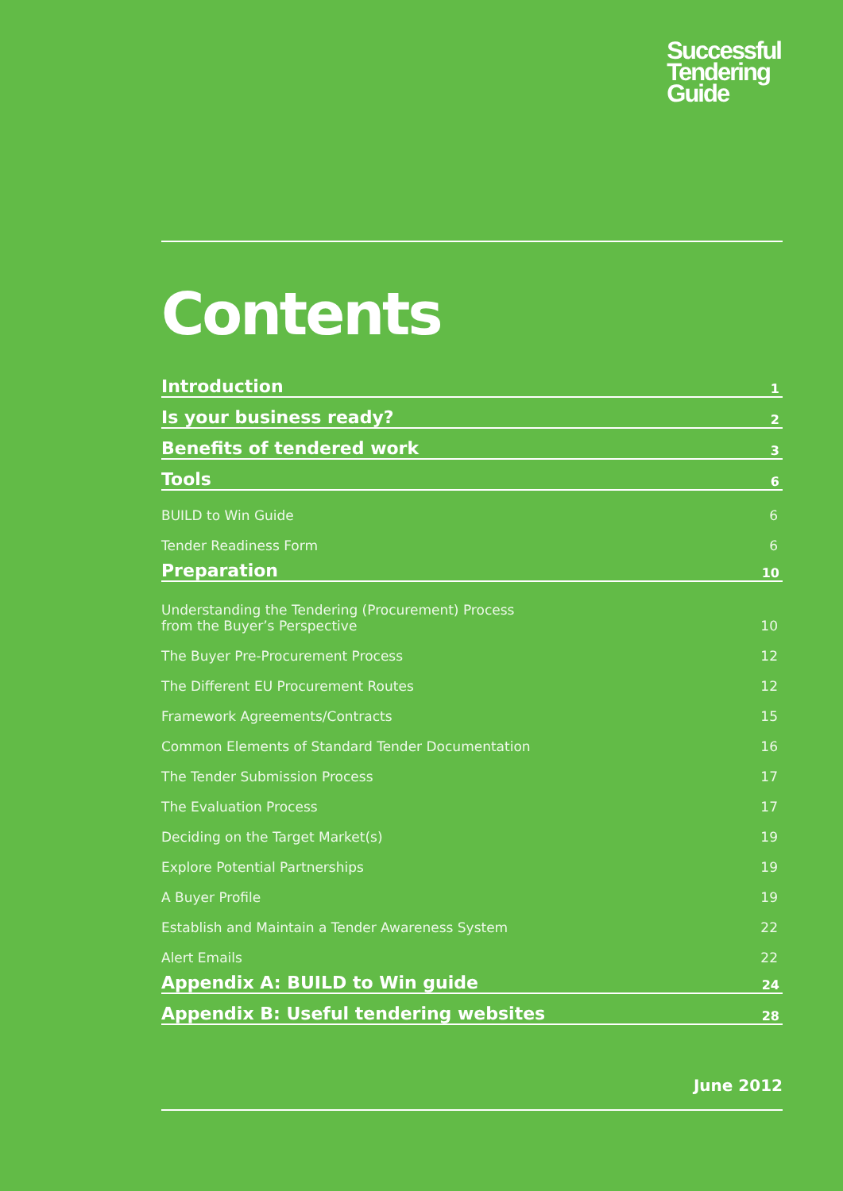Successful
Tendering
Guide
Contents
Introduction 1
Is your business ready? 2
Benefits of tendered work 3
Tools 6
BUILD to Win Guide 6
Tender Readiness Form 6
Preparation 10
Understanding the Tendering (Procurement) Process
from the Buyer’s Perspective 10
The Buyer Pre-Procurement Process 12
The Different EU Procurement Routes 12
Framework Agreements/Contracts 15
Common Elements of Standard Tender Documentation 16
The Tender Submission Process 17
The Evaluation Process 17
Deciding on the Target Market(s) 19
Explore Potential Partnerships 19
A Buyer Profile 19
Establish and Maintain a Tender Awareness System 22
Alert Emails 22
Appendix A: BUILD to Win guide 24
Appendix B: Useful tendering websites 28
June 2012